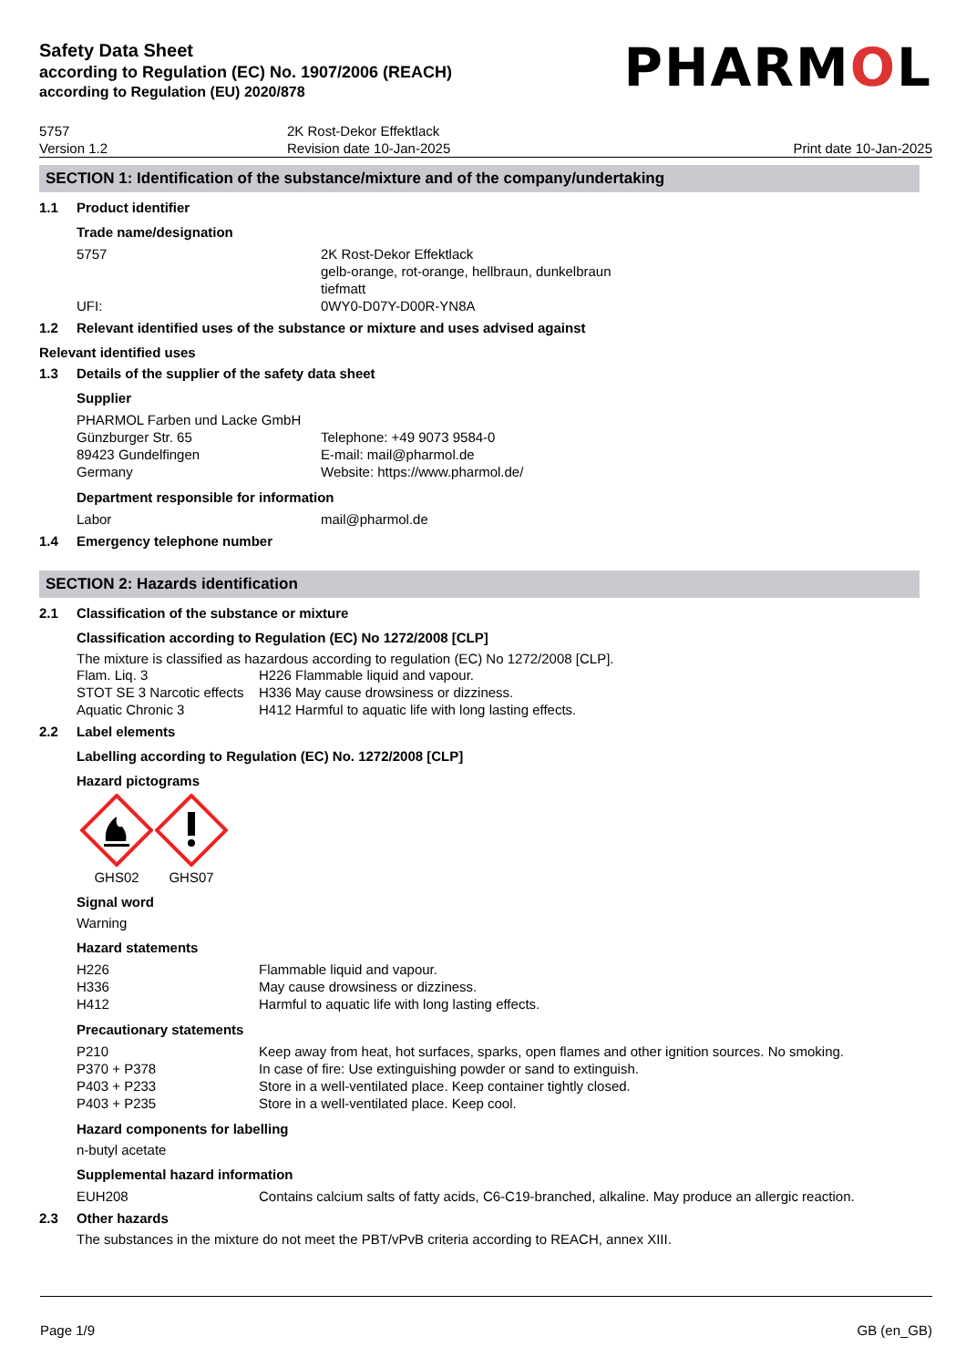Safety Data Sheet
according to Regulation (EC) No. 1907/2006 (REACH)
according to Regulation (EU) 2020/878
PHARMOL
5757
Version 1.2
2K Rost-Dekor Effektlack
Revision date 10-Jan-2025
Print date 10-Jan-2025
SECTION 1: Identification of the substance/mixture and of the company/undertaking
1.1 Product identifier
Trade name/designation
| 5757 | 2K Rost-Dekor Effektlack gelb-orange, rot-orange, hellbraun, dunkelbraun tiefmatt |
| UFI: | 0WY0-D07Y-D00R-YN8A |
1.2 Relevant identified uses of the substance or mixture and uses advised against
Relevant identified uses
1.3 Details of the supplier of the safety data sheet
Supplier
| PHARMOL Farben und Lacke GmbH Günzburger Str. 65 89423 Gundelfingen Germany | Telephone: +49 9073 9584-0 E-mail: mail@pharmol.de Website: https://www.pharmol.de/ |
Department responsible for information
| Labor | mail@pharmol.de |
1.4 Emergency telephone number
SECTION 2: Hazards identification
2.1 Classification of the substance or mixture
Classification according to Regulation (EC) No 1272/2008 [CLP]
The mixture is classified as hazardous according to regulation (EC) No 1272/2008 [CLP].
| Flam. Liq. 3 | H226 Flammable liquid and vapour. |
| STOT SE 3 Narcotic effects | H336 May cause drowsiness or dizziness. |
| Aquatic Chronic 3 | H412 Harmful to aquatic life with long lasting effects. |
2.2 Label elements
Labelling according to Regulation (EC) No. 1272/2008 [CLP]
Hazard pictograms
GHS02 GHS07
Signal word
Warning
Hazard statements
| H226 | Flammable liquid and vapour. |
| H336 | May cause drowsiness or dizziness. |
| H412 | Harmful to aquatic life with long lasting effects. |
Precautionary statements
| P210 | Keep away from heat, hot surfaces, sparks, open flames and other ignition sources. No smoking. |
| P370 + P378 | In case of fire: Use extinguishing powder or sand to extinguish. |
| P403 + P233 | Store in a well-ventilated place. Keep container tightly closed. |
| P403 + P235 | Store in a well-ventilated place. Keep cool. |
Hazard components for labelling
n-butyl acetate
Supplemental hazard information
| EUH208 | Contains calcium salts of fatty acids, C6-C19-branched, alkaline. May produce an allergic reaction. |
2.3 Other hazards
The substances in the mixture do not meet the PBT/vPvB criteria according to REACH, annex XIII.
Page 1/9 GB (en_GB)